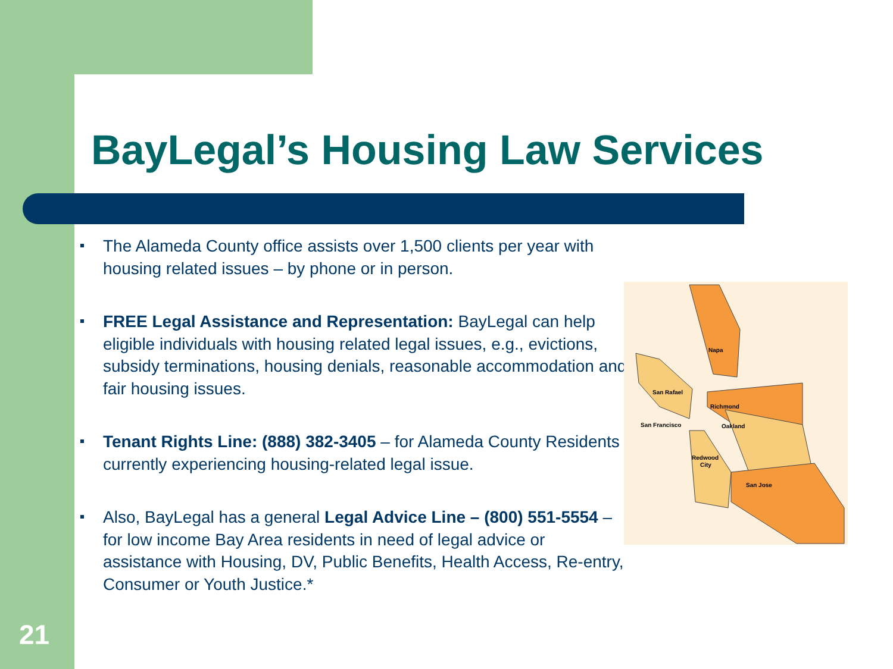BayLegal’s Housing Law Services
The Alameda County office assists over 1,500 clients per year with housing related issues – by phone or in person.
FREE Legal Assistance and Representation: BayLegal can help eligible individuals with housing related legal issues, e.g., evictions, subsidy terminations, housing denials, reasonable accommodation and fair housing issues.
Tenant Rights Line: (888) 382-3405 – for Alameda County Residents currently experiencing housing-related legal issue.
Also, BayLegal has a general Legal Advice Line – (800) 551-5554 – for low income Bay Area residents in need of legal advice or assistance with Housing, DV, Public Benefits, Health Access, Re-entry, Consumer or Youth Justice.*
Napa
San Rafael
Richmond
San Francisco
Oakland
Redwood
City
San Jose
21